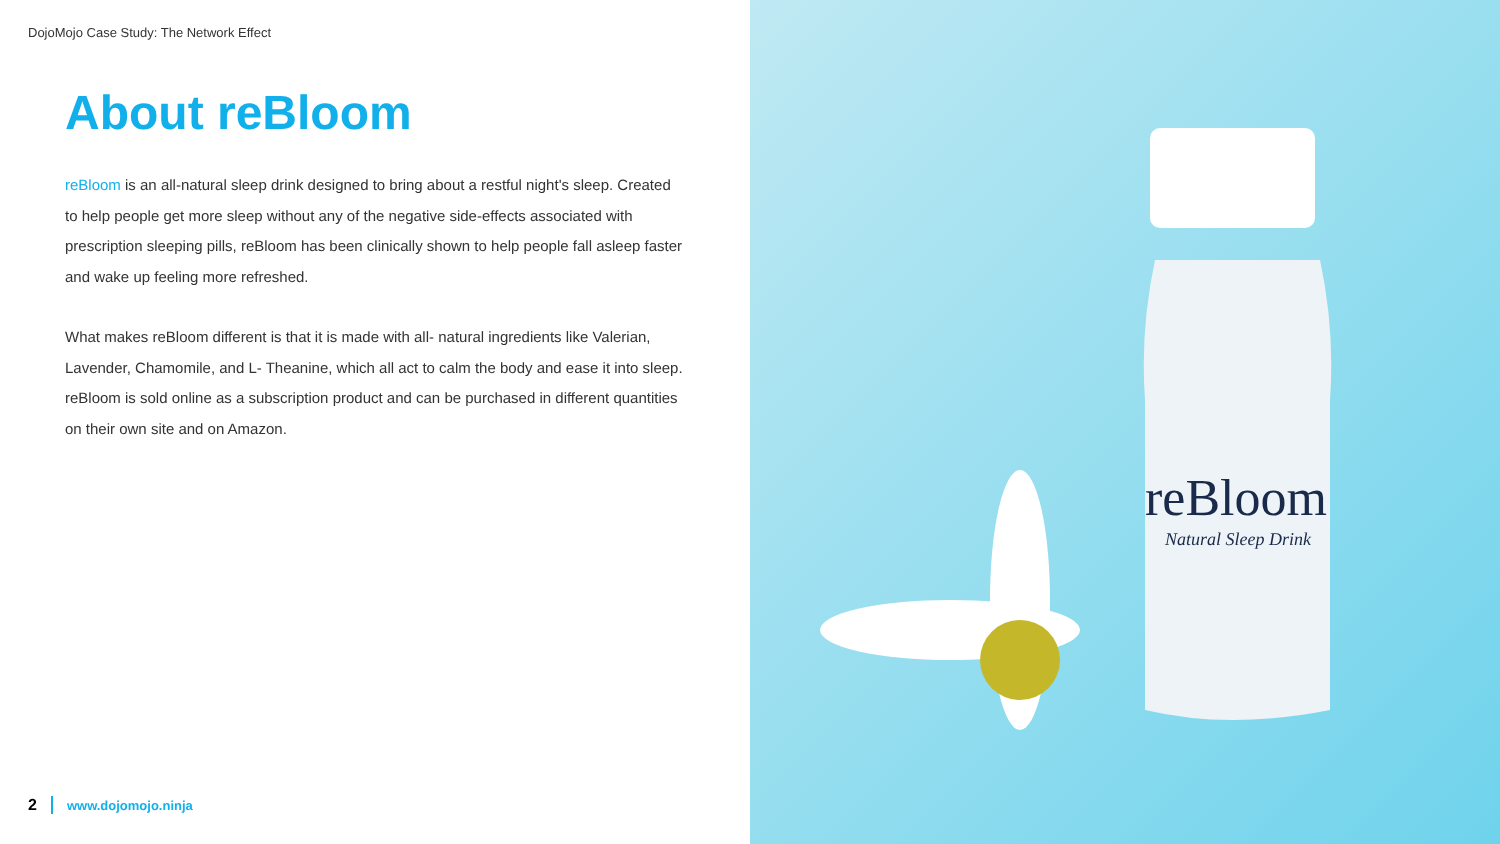DojoMojo Case Study: The Network Effect
About reBloom
reBloom is an all-natural sleep drink designed to bring about a restful night's sleep. Created to help people get more sleep without any of the negative side-effects associated with prescription sleeping pills, reBloom has been clinically shown to help people fall asleep faster and wake up feeling more refreshed.
What makes reBloom different is that it is made with all- natural ingredients like Valerian, Lavender, Chamomile, and L- Theanine, which all act to calm the body and ease it into sleep. reBloom is sold online as a subscription product and can be purchased in different quantities on their own site and on Amazon.
2 www.dojomojo.ninja
reBloom
Natural Sleep Drink